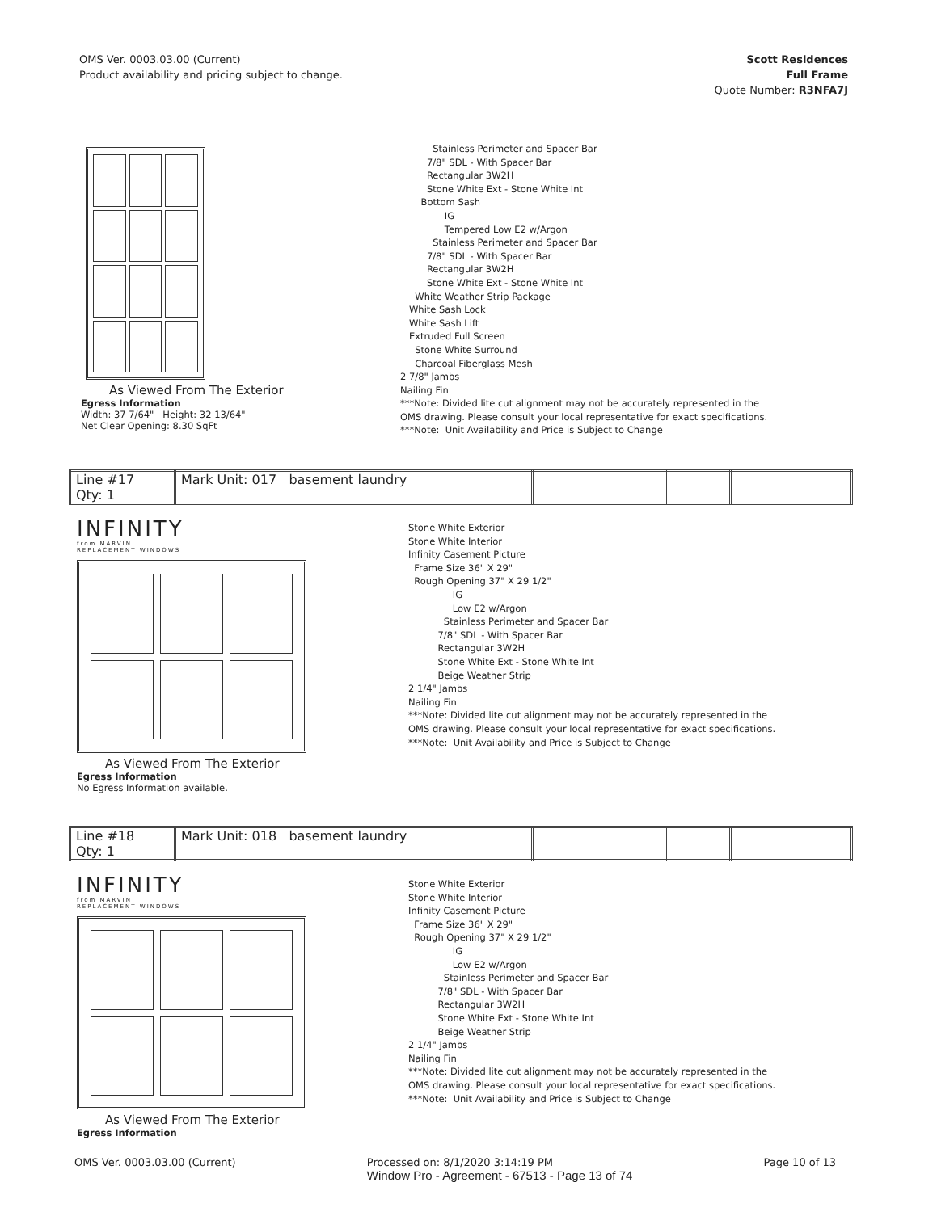OMS Ver. 0003.03.00 (Current)
Product availability and pricing subject to change.
Scott Residences
Full Frame
Quote Number: R3NFA7J
As Viewed From The Exterior
Egress Information
Width: 37 7/64" Height: 32 13/64"
Net Clear Opening: 8.30 SqFt
Stainless Perimeter and Spacer Bar
7/8" SDL - With Spacer Bar
Rectangular 3W2H
Stone White Ext - Stone White Int
Bottom Sash
IG
Tempered Low E2 w/Argon
Stainless Perimeter and Spacer Bar
7/8" SDL - With Spacer Bar
Rectangular 3W2H
Stone White Ext - Stone White Int
White Weather Strip Package
White Sash Lock
White Sash Lift
Extruded Full Screen
Stone White Surround
Charcoal Fiberglass Mesh
2 7/8" Jambs
Nailing Fin
***Note: Divided lite cut alignment may not be accurately represented in the
OMS drawing. Please consult your local representative for exact specifications.
***Note: Unit Availability and Price is Subject to Change
| Line #17 Qty: 1 | Mark Unit: 017 basement laundry | | | |
INFINITY
from MARVIN
REPLACEMENT WINDOWS
As Viewed From The Exterior
Egress Information
No Egress Information available.
Stone White Exterior
Stone White Interior
Infinity Casement Picture
Frame Size 36" X 29"
Rough Opening 37" X 29 1/2"
IG
Low E2 w/Argon
Stainless Perimeter and Spacer Bar
7/8" SDL - With Spacer Bar
Rectangular 3W2H
Stone White Ext - Stone White Int
Beige Weather Strip
2 1/4" Jambs
Nailing Fin
***Note: Divided lite cut alignment may not be accurately represented in the
OMS drawing. Please consult your local representative for exact specifications.
***Note: Unit Availability and Price is Subject to Change
| Line #18 Qty: 1 | Mark Unit: 018 basement laundry | | | |
INFINITY
from MARVIN
REPLACEMENT WINDOWS
As Viewed From The Exterior
Egress Information
Stone White Exterior
Stone White Interior
Infinity Casement Picture
Frame Size 36" X 29"
Rough Opening 37" X 29 1/2"
IG
Low E2 w/Argon
Stainless Perimeter and Spacer Bar
7/8" SDL - With Spacer Bar
Rectangular 3W2H
Stone White Ext - Stone White Int
Beige Weather Strip
2 1/4" Jambs
Nailing Fin
***Note: Divided lite cut alignment may not be accurately represented in the
OMS drawing. Please consult your local representative for exact specifications.
***Note: Unit Availability and Price is Subject to Change
OMS Ver. 0003.03.00 (Current) Processed on: 8/1/2020 3:14:19 PM
Window Pro - Agreement - 67513 - Page 13 of 74 Page 10 of 13